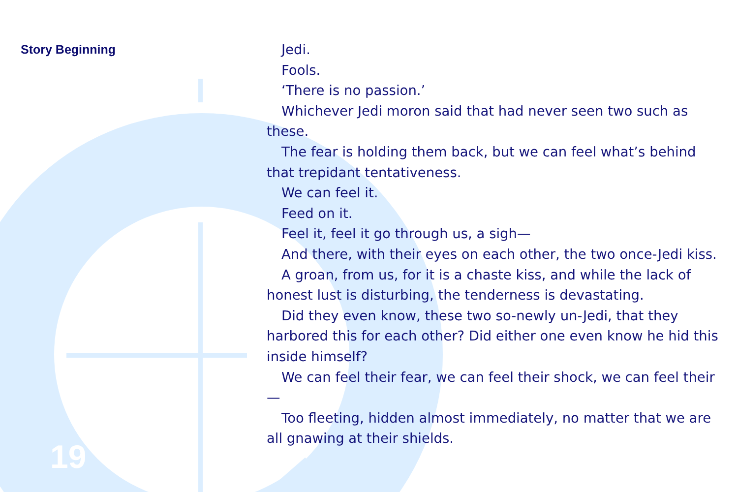Story Beginning
Jedi.
Fools.
‘There is no passion.’
Whichever Jedi moron said that had never seen two such as these.
The fear is holding them back, but we can feel what’s behind that trepidant tentativeness.
We can feel it.
Feed on it.
Feel it, feel it go through us, a sigh—
And there, with their eyes on each other, the two once-Jedi kiss.
A groan, from us, for it is a chaste kiss, and while the lack of honest lust is disturbing, the tenderness is devastating.
Did they even know, these two so-newly un-Jedi, that they harbored this for each other? Did either one even know he hid this inside himself?
We can feel their fear, we can feel their shock, we can feel their—
Too fleeting, hidden almost immediately, no matter that we are all gnawing at their shields.
19